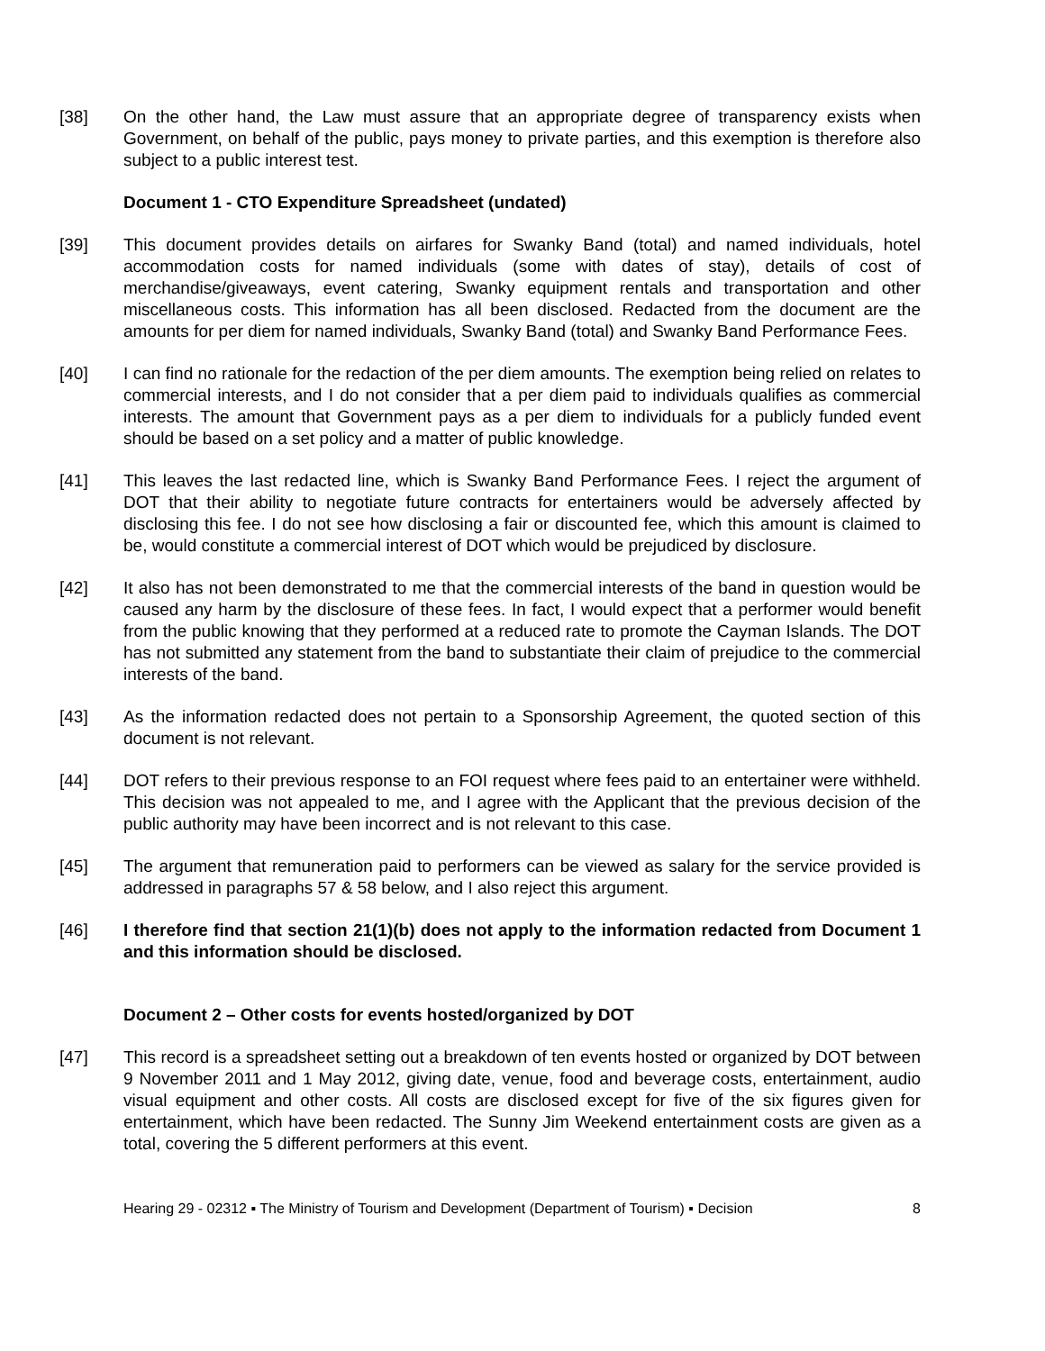[38] On the other hand, the Law must assure that an appropriate degree of transparency exists when Government, on behalf of the public, pays money to private parties, and this exemption is therefore also subject to a public interest test.
Document 1 - CTO Expenditure Spreadsheet (undated)
[39] This document provides details on airfares for Swanky Band (total) and named individuals, hotel accommodation costs for named individuals (some with dates of stay), details of cost of merchandise/giveaways, event catering, Swanky equipment rentals and transportation and other miscellaneous costs. This information has all been disclosed. Redacted from the document are the amounts for per diem for named individuals, Swanky Band (total) and Swanky Band Performance Fees.
[40] I can find no rationale for the redaction of the per diem amounts. The exemption being relied on relates to commercial interests, and I do not consider that a per diem paid to individuals qualifies as commercial interests. The amount that Government pays as a per diem to individuals for a publicly funded event should be based on a set policy and a matter of public knowledge.
[41] This leaves the last redacted line, which is Swanky Band Performance Fees. I reject the argument of DOT that their ability to negotiate future contracts for entertainers would be adversely affected by disclosing this fee. I do not see how disclosing a fair or discounted fee, which this amount is claimed to be, would constitute a commercial interest of DOT which would be prejudiced by disclosure.
[42] It also has not been demonstrated to me that the commercial interests of the band in question would be caused any harm by the disclosure of these fees. In fact, I would expect that a performer would benefit from the public knowing that they performed at a reduced rate to promote the Cayman Islands. The DOT has not submitted any statement from the band to substantiate their claim of prejudice to the commercial interests of the band.
[43] As the information redacted does not pertain to a Sponsorship Agreement, the quoted section of this document is not relevant.
[44] DOT refers to their previous response to an FOI request where fees paid to an entertainer were withheld. This decision was not appealed to me, and I agree with the Applicant that the previous decision of the public authority may have been incorrect and is not relevant to this case.
[45] The argument that remuneration paid to performers can be viewed as salary for the service provided is addressed in paragraphs 57 & 58 below, and I also reject this argument.
[46] I therefore find that section 21(1)(b) does not apply to the information redacted from Document 1 and this information should be disclosed.
Document 2 – Other costs for events hosted/organized by DOT
[47] This record is a spreadsheet setting out a breakdown of ten events hosted or organized by DOT between 9 November 2011 and 1 May 2012, giving date, venue, food and beverage costs, entertainment, audio visual equipment and other costs. All costs are disclosed except for five of the six figures given for entertainment, which have been redacted. The Sunny Jim Weekend entertainment costs are given as a total, covering the 5 different performers at this event.
Hearing 29 - 02312 ▪ The Ministry of Tourism and Development (Department of Tourism) ▪ Decision 8